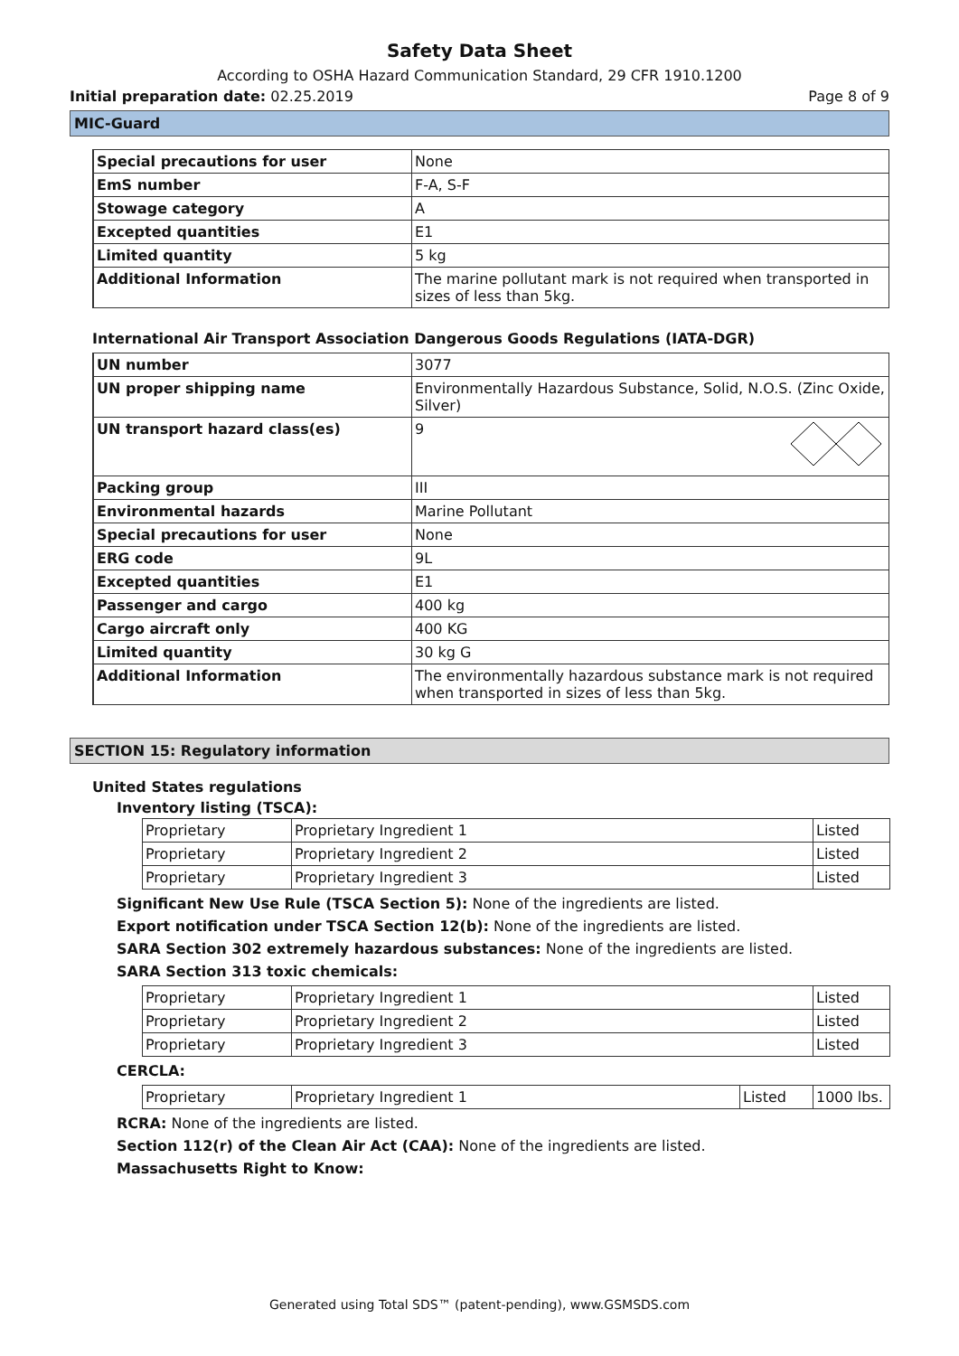Safety Data Sheet
According to OSHA Hazard Communication Standard, 29 CFR 1910.1200
Initial preparation date: 02.25.2019 Page 8 of 9
MIC-Guard
| Special precautions for user | None |
| EmS number | F-A, S-F |
| Stowage category | A |
| Excepted quantities | E1 |
| Limited quantity | 5 kg |
| Additional Information | The marine pollutant mark is not required when transported in sizes of less than 5kg. |
International Air Transport Association Dangerous Goods Regulations (IATA-DGR)
| UN number | 3077 |
| UN proper shipping name | Environmentally Hazardous Substance, Solid, N.O.S. (Zinc Oxide, Silver) |
| UN transport hazard class(es) | 9 |
| Packing group | III |
| Environmental hazards | Marine Pollutant |
| Special precautions for user | None |
| ERG code | 9L |
| Excepted quantities | E1 |
| Passenger and cargo | 400 kg |
| Cargo aircraft only | 400 KG |
| Limited quantity | 30 kg G |
| Additional Information | The environmentally hazardous substance mark is not required when transported in sizes of less than 5kg. |
SECTION 15: Regulatory information
United States regulations
Inventory listing (TSCA):
| Proprietary | Proprietary Ingredient 1 | Listed |
| Proprietary | Proprietary Ingredient 2 | Listed |
| Proprietary | Proprietary Ingredient 3 | Listed |
Significant New Use Rule (TSCA Section 5): None of the ingredients are listed.
Export notification under TSCA Section 12(b): None of the ingredients are listed.
SARA Section 302 extremely hazardous substances: None of the ingredients are listed.
SARA Section 313 toxic chemicals:
| Proprietary | Proprietary Ingredient 1 | Listed |
| Proprietary | Proprietary Ingredient 2 | Listed |
| Proprietary | Proprietary Ingredient 3 | Listed |
CERCLA:
| Proprietary | Proprietary Ingredient 1 | Listed | 1000 lbs. |
RCRA: None of the ingredients are listed.
Section 112(r) of the Clean Air Act (CAA): None of the ingredients are listed.
Massachusetts Right to Know:
Generated using Total SDS™ (patent-pending), www.GSMSDS.com